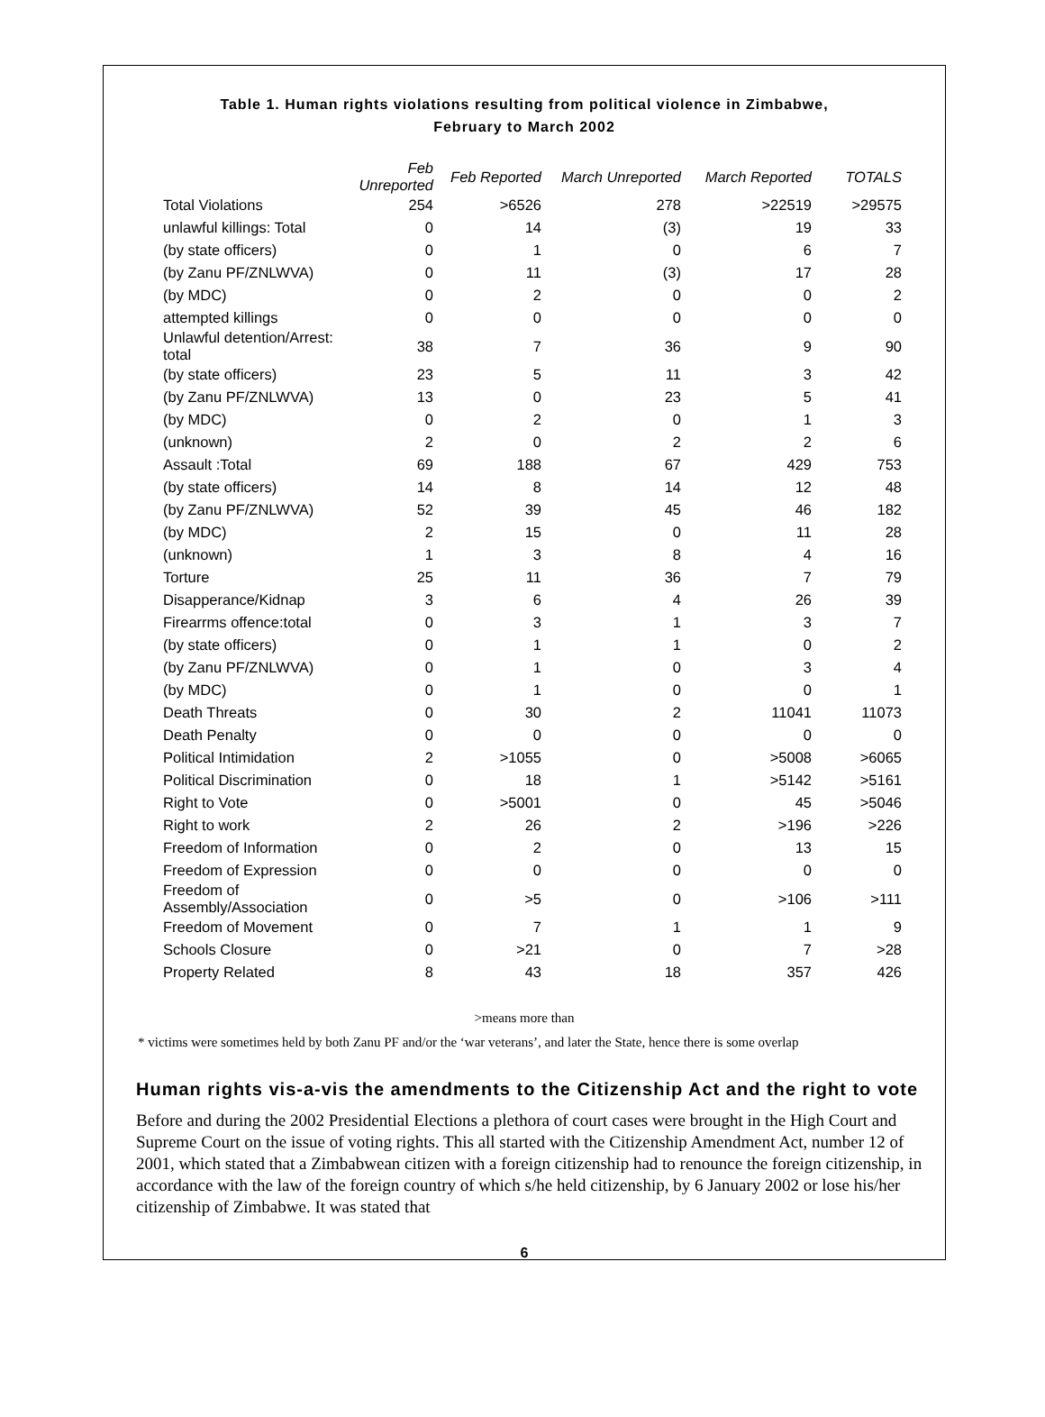Table 1. Human rights violations resulting from political violence in Zimbabwe,
February to March 2002
| | Feb Unreported | Feb Reported | March Unreported | March Reported | TOTALS |
| --- | --- | --- | --- | --- | --- |
| Total Violations | 254 | >6526 | 278 | >22519 | >29575 |
| unlawful killings: Total | 0 | 14 | (3) | 19 | 33 |
| (by state officers) | 0 | 1 | 0 | 6 | 7 |
| (by Zanu PF/ZNLWVA) | 0 | 11 | (3) | 17 | 28 |
| (by MDC) | 0 | 2 | 0 | 0 | 2 |
| attempted killings | 0 | 0 | 0 | 0 | 0 |
| Unlawful detention/Arrest: total | 38 | 7 | 36 | 9 | 90 |
| (by state officers) | 23 | 5 | 11 | 3 | 42 |
| (by Zanu PF/ZNLWVA) | 13 | 0 | 23 | 5 | 41 |
| (by MDC) | 0 | 2 | 0 | 1 | 3 |
| (unknown) | 2 | 0 | 2 | 2 | 6 |
| Assault :Total | 69 | 188 | 67 | 429 | 753 |
| (by state officers) | 14 | 8 | 14 | 12 | 48 |
| (by Zanu PF/ZNLWVA) | 52 | 39 | 45 | 46 | 182 |
| (by MDC) | 2 | 15 | 0 | 11 | 28 |
| (unknown) | 1 | 3 | 8 | 4 | 16 |
| Torture | 25 | 11 | 36 | 7 | 79 |
| Disapperance/Kidnap | 3 | 6 | 4 | 26 | 39 |
| Firearrms offence:total | 0 | 3 | 1 | 3 | 7 |
| (by state officers) | 0 | 1 | 1 | 0 | 2 |
| (by Zanu PF/ZNLWVA) | 0 | 1 | 0 | 3 | 4 |
| (by MDC) | 0 | 1 | 0 | 0 | 1 |
| Death Threats | 0 | 30 | 2 | 11041 | 11073 |
| Death Penalty | 0 | 0 | 0 | 0 | 0 |
| Political Intimidation | 2 | >1055 | 0 | >5008 | >6065 |
| Political Discrimination | 0 | 18 | 1 | >5142 | >5161 |
| Right to Vote | 0 | >5001 | 0 | 45 | >5046 |
| Right to work | 2 | 26 | 2 | >196 | >226 |
| Freedom of Information | 0 | 2 | 0 | 13 | 15 |
| Freedom of Expression | 0 | 0 | 0 | 0 | 0 |
| Freedom of Assembly/Association | 0 | >5 | 0 | >106 | >111 |
| Freedom of Movement | 0 | 7 | 1 | 1 | 9 |
| Schools Closure | 0 | >21 | 0 | 7 | >28 |
| Property Related | 8 | 43 | 18 | 357 | 426 |
>means more than
* victims were sometimes held by both Zanu PF and/or the ‘war veterans’, and later the State, hence there is some overlap
Human rights vis-a-vis the amendments to the Citizenship Act and the right to vote
Before and during the 2002 Presidential Elections a plethora of court cases were brought in the High Court and Supreme Court on the issue of voting rights. This all started with the Citizenship Amendment Act, number 12 of 2001, which stated that a Zimbabwean citizen with a foreign citizenship had to renounce the foreign citizenship, in accordance with the law of the foreign country of which s/he held citizenship, by 6 January 2002 or lose his/her citizenship of Zimbabwe. It was stated that
6